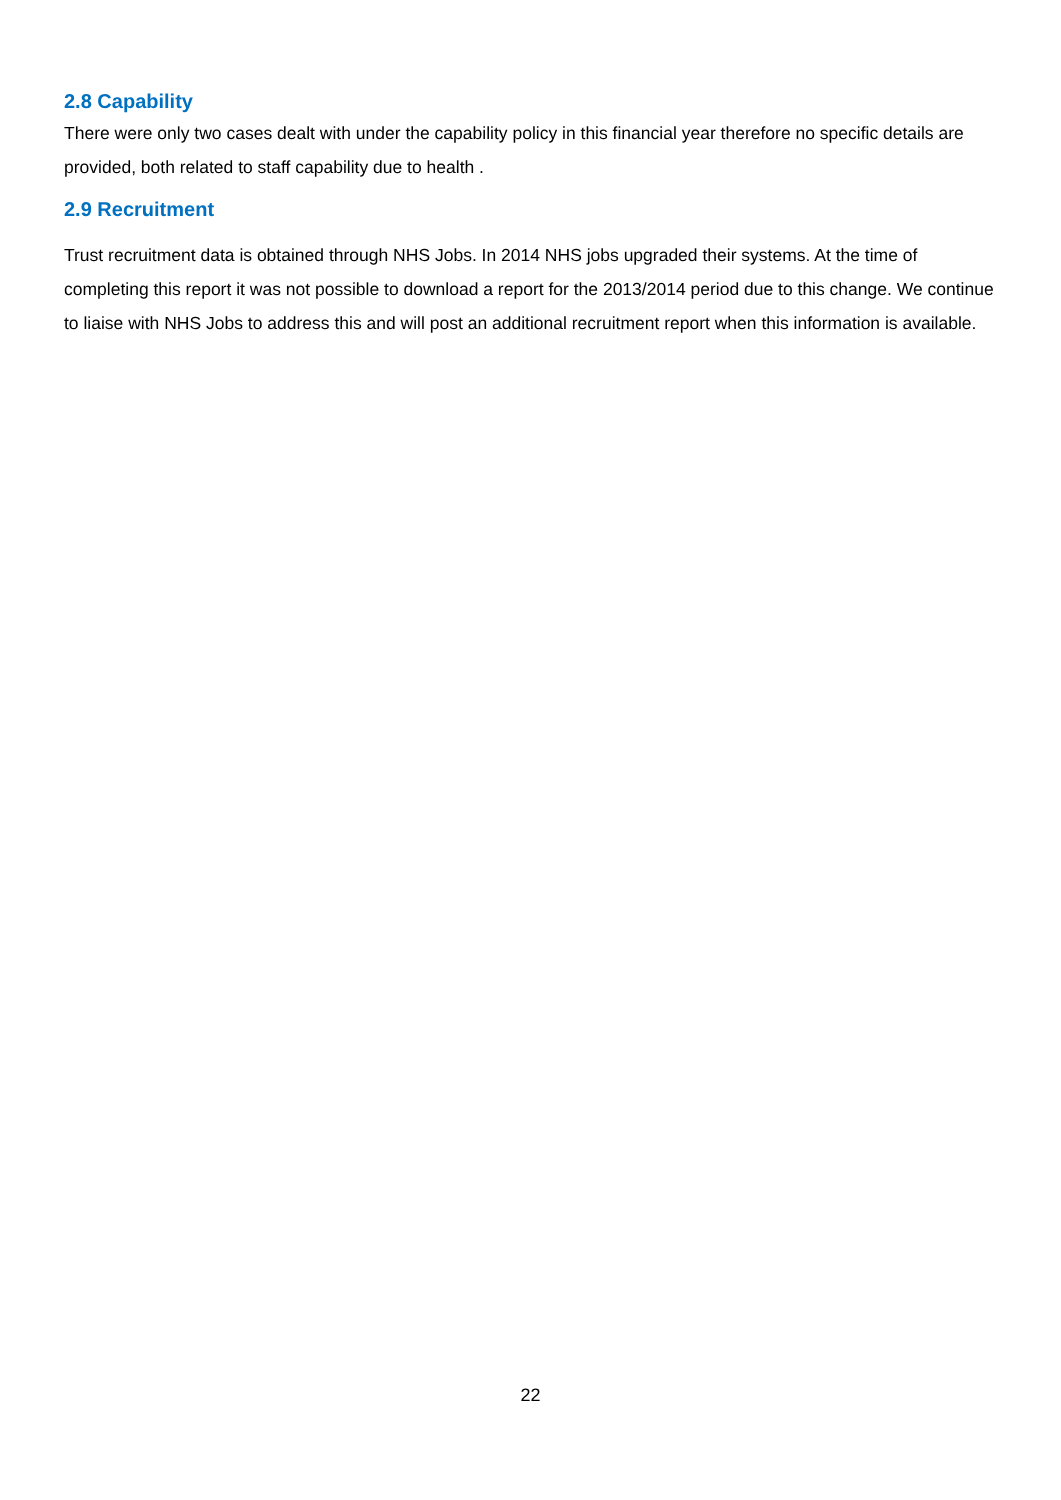2.8 Capability
There were only two cases dealt with under the capability policy in this financial year therefore no specific details are provided, both related to staff capability due to health .
2.9 Recruitment
Trust recruitment data is obtained through NHS Jobs. In 2014 NHS jobs upgraded their systems. At the time of completing this report it was not possible to download a report for the 2013/2014 period due to this change. We continue to liaise with NHS Jobs to address this and will post an additional recruitment report when this information is available.
22